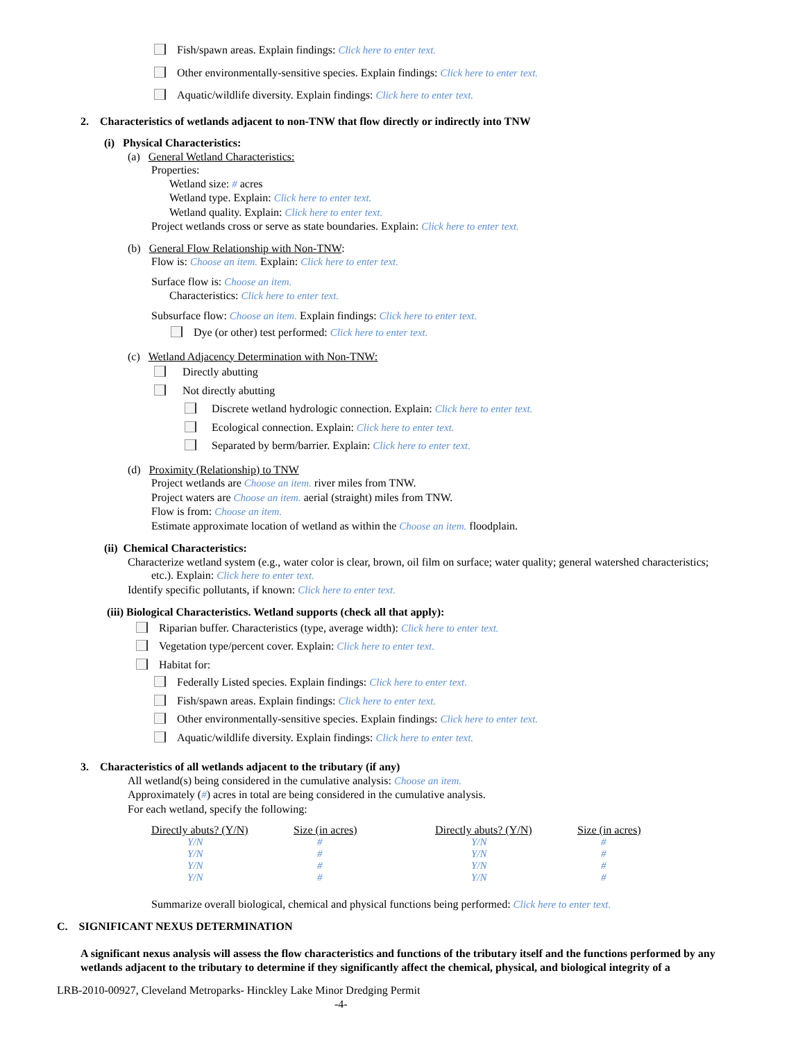Fish/spawn areas. Explain findings: Click here to enter text.
Other environmentally-sensitive species. Explain findings: Click here to enter text.
Aquatic/wildlife diversity. Explain findings: Click here to enter text.
2. Characteristics of wetlands adjacent to non-TNW that flow directly or indirectly into TNW
(i) Physical Characteristics:
(a) General Wetland Characteristics:
Properties:
Wetland size: # acres
Wetland type. Explain: Click here to enter text.
Wetland quality. Explain: Click here to enter text.
Project wetlands cross or serve as state boundaries. Explain: Click here to enter text.
(b) General Flow Relationship with Non-TNW:
Flow is: Choose an item. Explain: Click here to enter text.
Surface flow is: Choose an item.
Characteristics: Click here to enter text.
Subsurface flow: Choose an item. Explain findings: Click here to enter text.
Dye (or other) test performed: Click here to enter text.
(c) Wetland Adjacency Determination with Non-TNW:
Directly abutting
Not directly abutting
Discrete wetland hydrologic connection. Explain: Click here to enter text.
Ecological connection. Explain: Click here to enter text.
Separated by berm/barrier. Explain: Click here to enter text.
(d) Proximity (Relationship) to TNW
Project wetlands are Choose an item. river miles from TNW.
Project waters are Choose an item. aerial (straight) miles from TNW.
Flow is from: Choose an item.
Estimate approximate location of wetland as within the Choose an item. floodplain.
(ii) Chemical Characteristics:
Characterize wetland system (e.g., water color is clear, brown, oil film on surface; water quality; general watershed characteristics;
etc.). Explain: Click here to enter text.
Identify specific pollutants, if known: Click here to enter text.
(iii) Biological Characteristics. Wetland supports (check all that apply):
Riparian buffer. Characteristics (type, average width): Click here to enter text.
Vegetation type/percent cover. Explain: Click here to enter text.
Habitat for:
Federally Listed species. Explain findings: Click here to enter text.
Fish/spawn areas. Explain findings: Click here to enter text.
Other environmentally-sensitive species. Explain findings: Click here to enter text.
Aquatic/wildlife diversity. Explain findings: Click here to enter text.
3. Characteristics of all wetlands adjacent to the tributary (if any)
All wetland(s) being considered in the cumulative analysis: Choose an item.
Approximately (#) acres in total are being considered in the cumulative analysis.
For each wetland, specify the following:
| Directly abuts? (Y/N) | Size (in acres) | Directly abuts? (Y/N) | Size (in acres) |
| --- | --- | --- | --- |
| Y/N | # | Y/N | # |
| Y/N | # | Y/N | # |
| Y/N | # | Y/N | # |
| Y/N | # | Y/N | # |
Summarize overall biological, chemical and physical functions being performed: Click here to enter text.
C. SIGNIFICANT NEXUS DETERMINATION
A significant nexus analysis will assess the flow characteristics and functions of the tributary itself and the functions performed by any wetlands adjacent to the tributary to determine if they significantly affect the chemical, physical, and biological integrity of a
LRB-2010-00927, Cleveland Metroparks- Hinckley Lake Minor Dredging Permit
-4-